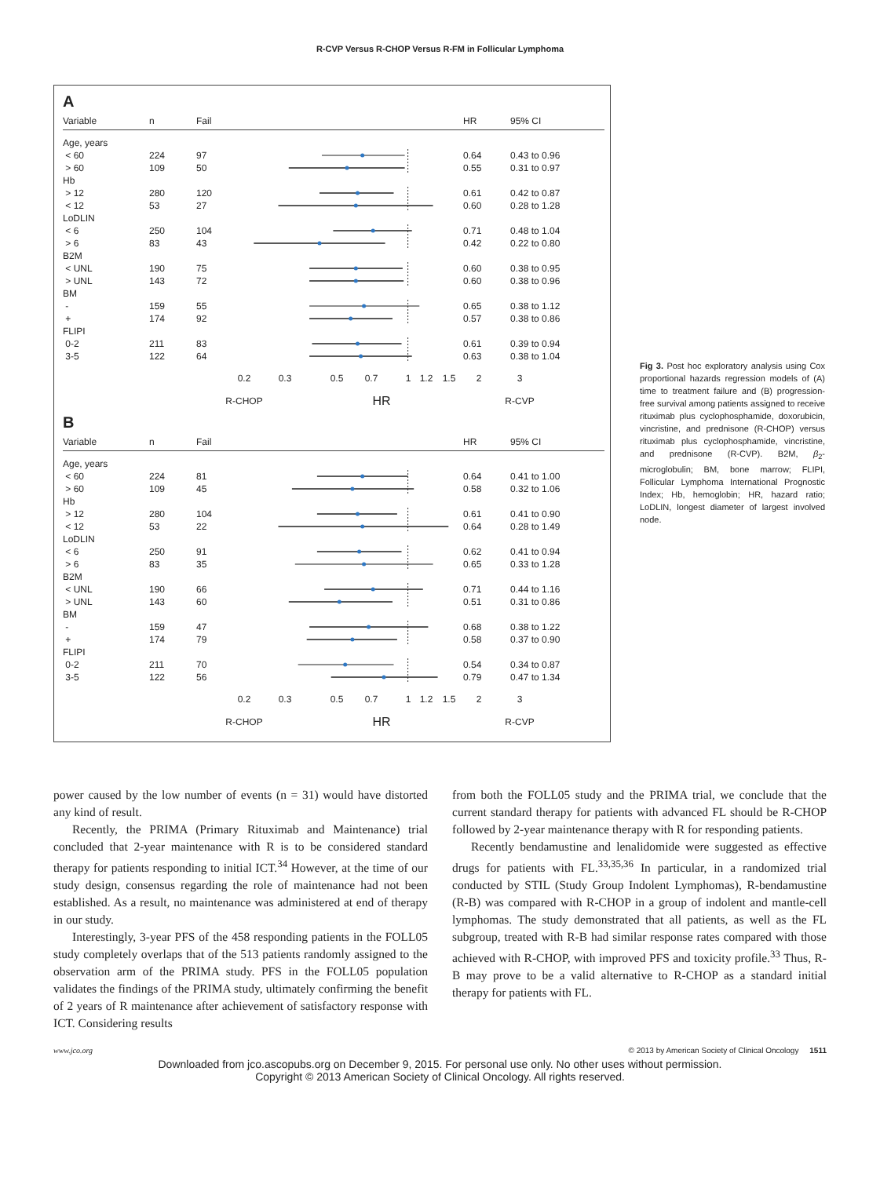R-CVP Versus R-CHOP Versus R-FM in Follicular Lymphoma
A
| Variable | n | Fail | | HR | 95% CI |
| --- | --- | --- | --- | --- | --- |
| Age, years | | | | | |
| < 60 | 224 | 97 | | 0.64 | 0.43 to 0.96 |
| > 60 | 109 | 50 | | 0.55 | 0.31 to 0.97 |
| Hb | | | | | |
| > 12 | 280 | 120 | | 0.61 | 0.42 to 0.87 |
| < 12 | 53 | 27 | | 0.60 | 0.28 to 1.28 |
| LoDLIN | | | | | |
| < 6 | 250 | 104 | | 0.71 | 0.48 to 1.04 |
| > 6 | 83 | 43 | | 0.42 | 0.22 to 0.80 |
| B2M | | | | | |
| < UNL | 190 | 75 | | 0.60 | 0.38 to 0.95 |
| > UNL | 143 | 72 | | 0.60 | 0.38 to 0.96 |
| BM | | | | | |
| - | 159 | 55 | | 0.65 | 0.38 to 1.12 |
| + | 174 | 92 | | 0.57 | 0.38 to 0.86 |
| FLIPI | | | | | |
| 0-2 | 211 | 83 | | 0.61 | 0.39 to 0.94 |
| 3-5 | 122 | 64 | | 0.63 | 0.38 to 1.04 |
0.2 0.3 0.5 0.7 1 1.2 1.5 2 3
R-CHOP HR R-CVP
B
| Variable | n | Fail | | HR | 95% CI |
| --- | --- | --- | --- | --- | --- |
| Age, years | | | | | |
| < 60 | 224 | 81 | | 0.64 | 0.41 to 1.00 |
| > 60 | 109 | 45 | | 0.58 | 0.32 to 1.06 |
| Hb | | | | | |
| > 12 | 280 | 104 | | 0.61 | 0.41 to 0.90 |
| < 12 | 53 | 22 | | 0.64 | 0.28 to 1.49 |
| LoDLIN | | | | | |
| < 6 | 250 | 91 | | 0.62 | 0.41 to 0.94 |
| > 6 | 83 | 35 | | 0.65 | 0.33 to 1.28 |
| B2M | | | | | |
| < UNL | 190 | 66 | | 0.71 | 0.44 to 1.16 |
| > UNL | 143 | 60 | | 0.51 | 0.31 to 0.86 |
| BM | | | | | |
| - | 159 | 47 | | 0.68 | 0.38 to 1.22 |
| + | 174 | 79 | | 0.58 | 0.37 to 0.90 |
| FLIPI | | | | | |
| 0-2 | 211 | 70 | | 0.54 | 0.34 to 0.87 |
| 3-5 | 122 | 56 | | 0.79 | 0.47 to 1.34 |
0.2 0.3 0.5 0.7 1 1.2 1.5 2 3
R-CHOP HR R-CVP
Fig 3. Post hoc exploratory analysis using Cox proportional hazards regression models of (A) time to treatment failure and (B) progression-free survival among patients assigned to receive rituximab plus cyclophosphamide, doxorubicin, vincristine, and prednisone (R-CHOP) versus rituximab plus cyclophosphamide, vincristine, and prednisone (R-CVP). B2M, β<sub>2</sub>-microglobulin; BM, bone marrow; FLIPI, Follicular Lymphoma International Prognostic Index; Hb, hemoglobin; HR, hazard ratio; LoDLIN, longest diameter of largest involved node.
power caused by the low number of events (n = 31) would have distorted any kind of result.
Recently, the PRIMA (Primary Rituximab and Maintenance) trial concluded that 2-year maintenance with R is to be considered standard therapy for patients responding to initial ICT.<sup>34</sup> However, at the time of our study design, consensus regarding the role of maintenance had not been established. As a result, no maintenance was administered at end of therapy in our study.
Interestingly, 3-year PFS of the 458 responding patients in the FOLL05 study completely overlaps that of the 513 patients randomly assigned to the observation arm of the PRIMA study. PFS in the FOLL05 population validates the findings of the PRIMA study, ultimately confirming the benefit of 2 years of R maintenance after achievement of satisfactory response with ICT. Considering results
from both the FOLL05 study and the PRIMA trial, we conclude that the current standard therapy for patients with advanced FL should be R-CHOP followed by 2-year maintenance therapy with R for responding patients.
Recently bendamustine and lenalidomide were suggested as effective drugs for patients with FL.<sup>33,35,36</sup> In particular, in a randomized trial conducted by STIL (Study Group Indolent Lymphomas), R-bendamustine (R-B) was compared with R-CHOP in a group of indolent and mantle-cell lymphomas. The study demonstrated that all patients, as well as the FL subgroup, treated with R-B had similar response rates compared with those achieved with R-CHOP, with improved PFS and toxicity profile.<sup>33</sup> Thus, R-B may prove to be a valid alternative to R-CHOP as a standard initial therapy for patients with FL.
www.jco.org © 2013 by American Society of Clinical Oncology 1511
Downloaded from jco.ascopubs.org on December 9, 2015. For personal use only. No other uses without permission.
Copyright © 2013 American Society of Clinical Oncology. All rights reserved.